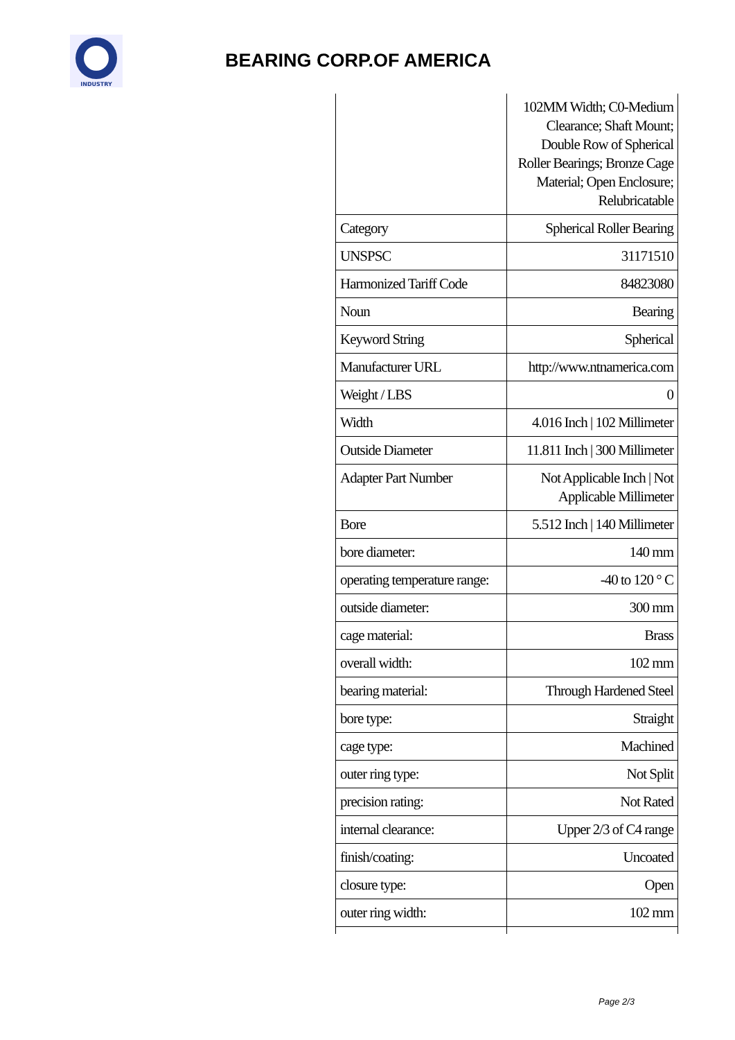INDUSTRY
BEARING CORP.OF AMERICA
| | 102MM Width; C0-Medium Clearance; Shaft Mount; Double Row of Spherical Roller Bearings; Bronze Cage Material; Open Enclosure; Relubricatable |
| Category | Spherical Roller Bearing |
| UNSPSC | 31171510 |
| Harmonized Tariff Code | 84823080 |
| Noun | Bearing |
| Keyword String | Spherical |
| Manufacturer URL | http://www.ntnamerica.com |
| Weight / LBS | 0 |
| Width | 4.016 Inch / 102 Millimeter |
| Outside Diameter | 11.811 Inch / 300 Millimeter |
| Adapter Part Number | Not Applicable Inch / Not Applicable Millimeter |
| Bore | 5.512 Inch / 140 Millimeter |
| bore diameter: | 140 mm |
| operating temperature range: | -40 to 120 ° C |
| outside diameter: | 300 mm |
| cage material: | Brass |
| overall width: | 102 mm |
| bearing material: | Through Hardened Steel |
| bore type: | Straight |
| cage type: | Machined |
| outer ring type: | Not Split |
| precision rating: | Not Rated |
| internal clearance: | Upper 2/3 of C4 range |
| finish/coating: | Uncoated |
| closure type: | Open |
| outer ring width: | 102 mm |
Page 2/3